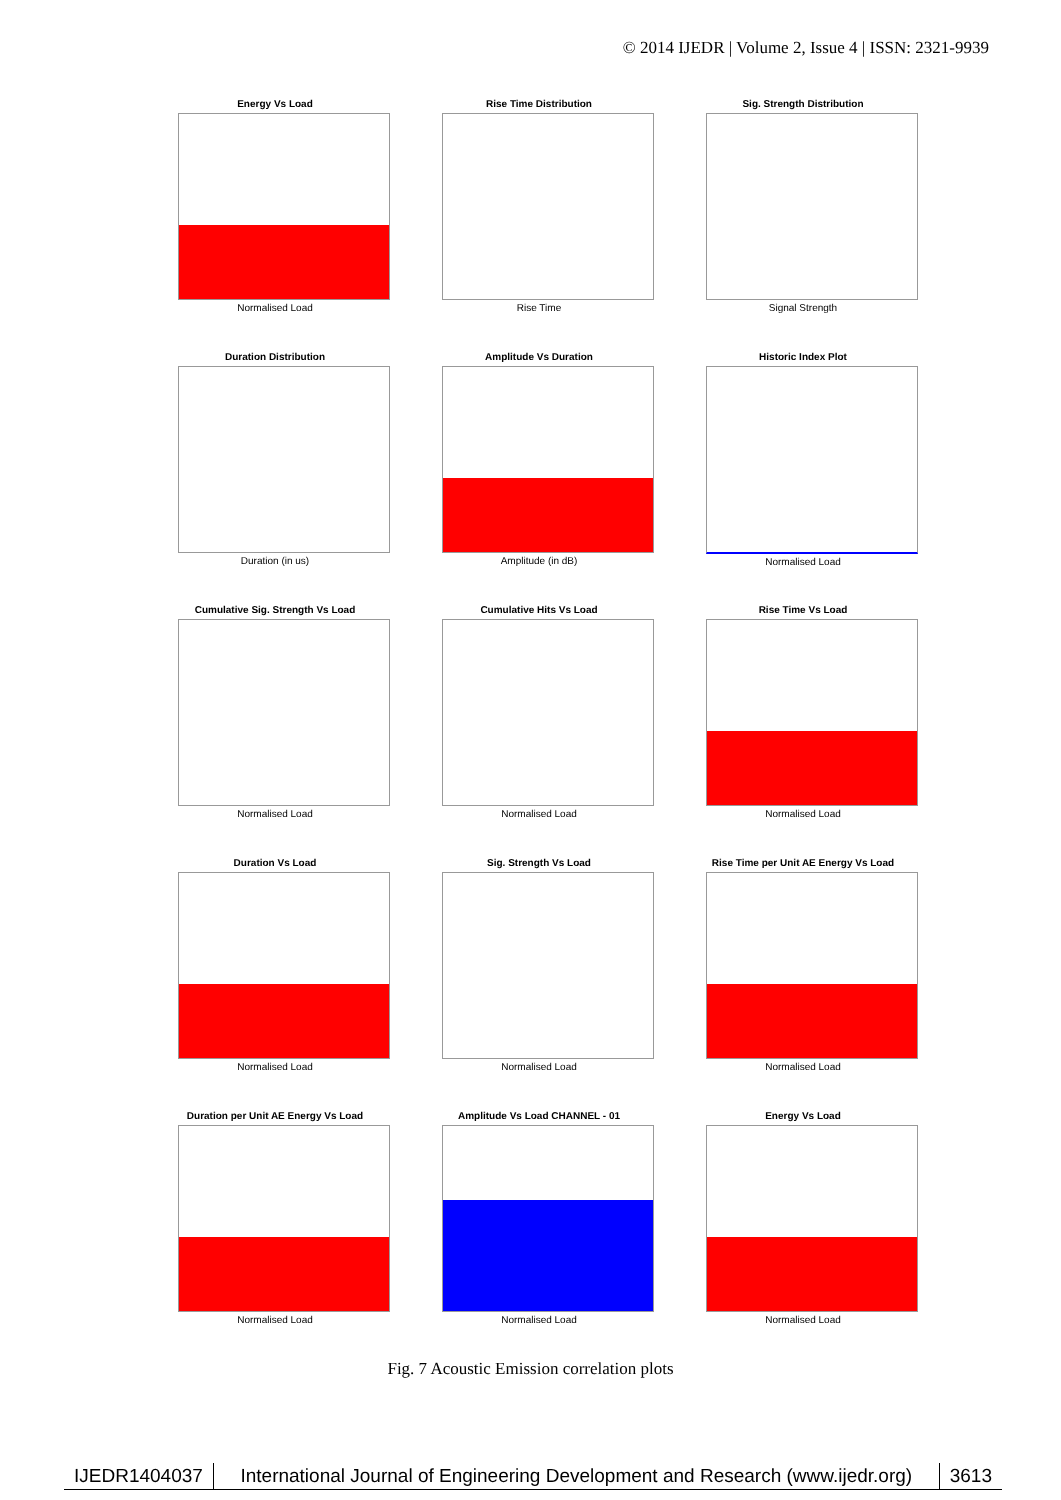© 2014 IJEDR | Volume 2, Issue 4 | ISSN: 2321-9939
Energy Vs Load
Normalised Load
Rise Time Distribution
Rise Time
Sig. Strength Distribution
Signal Strength
Duration Distribution
Duration (in us)
Amplitude Vs Duration
Amplitude (in dB)
Historic Index Plot
Normalised Load
Cumulative Sig. Strength Vs Load
Normalised Load
Cumulative Hits Vs Load
Normalised Load
Rise Time Vs Load
Normalised Load
Duration Vs Load
Normalised Load
Sig. Strength Vs Load
Normalised Load
Rise Time per Unit AE Energy Vs Load
Normalised Load
Duration per Unit AE Energy Vs Load
Normalised Load
Amplitude Vs Load CHANNEL - 01
Normalised Load
Energy Vs Load
Normalised Load
Fig. 7 Acoustic Emission correlation plots
IJEDR1404037 International Journal of Engineering Development and Research (www.ijedr.org)
3613